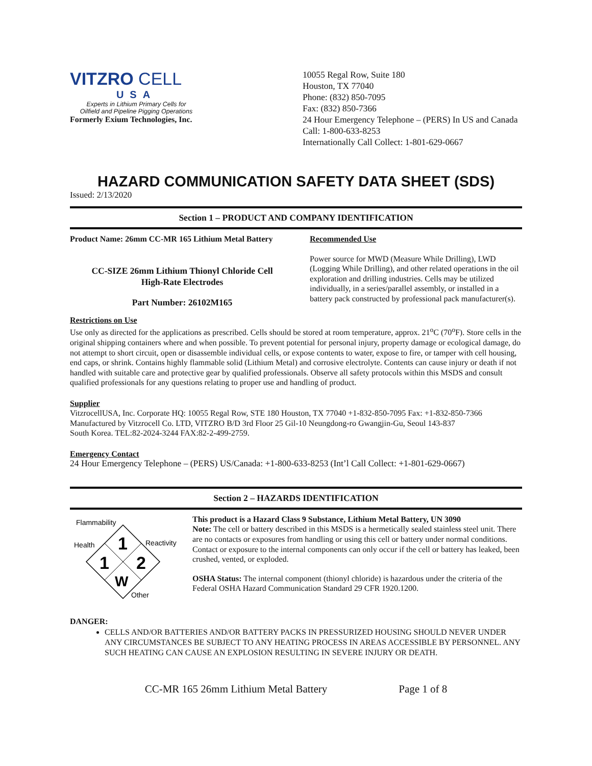VITZRO CELL
USA
Experts in Lithium Primary Cells for
Oilfield and Pipeline Pigging Operations
Formerly Exium Technologies, Inc.
10055 Regal Row, Suite 180
Houston, TX 77040
Phone: (832) 850-7095
Fax: (832) 850-7366
24 Hour Emergency Telephone – (PERS) In US and Canada Call: 1-800-633-8253
Internationally Call Collect: 1-801-629-0667
HAZARD COMMUNICATION SAFETY DATA SHEET (SDS)
Issued: 2/13/2020
Section 1 – PRODUCT AND COMPANY IDENTIFICATION
Product Name: 26mm CC-MR 165 Lithium Metal Battery
CC-SIZE 26mm Lithium Thionyl Chloride Cell
High-Rate Electrodes
Part Number: 26102M165
Recommended Use
Power source for MWD (Measure While Drilling), LWD (Logging While Drilling), and other related operations in the oil exploration and drilling industries. Cells may be utilized individually, in a series/parallel assembly, or installed in a battery pack constructed by professional pack manufacturer(s).
Restrictions on Use
Use only as directed for the applications as prescribed. Cells should be stored at room temperature, approx. 21<sup>o</sup>C (70<sup>o</sup>F). Store cells in the original shipping containers where and when possible. To prevent potential for personal injury, property damage or ecological damage, do not attempt to short circuit, open or disassemble individual cells, or expose contents to water, expose to fire, or tamper with cell housing, end caps, or shrink. Contains highly flammable solid (Lithium Metal) and corrosive electrolyte. Contents can cause injury or death if not handled with suitable care and protective gear by qualified professionals. Observe all safety protocols within this MSDS and consult qualified professionals for any questions relating to proper use and handling of product.
Supplier
VitzrocellUSA, Inc. Corporate HQ: 10055 Regal Row, STE 180 Houston, TX 77040 +1-832-850-7095 Fax: +1-832-850-7366
Manufactured by Vitzrocell Co. LTD, VITZRO B/D 3rd Floor 25 Gil-10 Neungdong-ro Gwangjin-Gu, Seoul 143-837
South Korea. TEL:82-2024-3244 FAX:82-2-499-2759.
Emergency Contact
24 Hour Emergency Telephone – (PERS) US/Canada: +1-800-633-8253 (Int’l Call Collect: +1-801-629-0667)
Section 2 – HAZARDS IDENTIFICATION
Flammability
Health
Reactivity
Other
1
1
2
W
This product is a Hazard Class 9 Substance, Lithium Metal Battery, UN 3090
Note: The cell or battery described in this MSDS is a hermetically sealed stainless steel unit. There are no contacts or exposures from handling or using this cell or battery under normal conditions. Contact or exposure to the internal components can only occur if the cell or battery has leaked, been crushed, vented, or exploded.
OSHA Status: The internal component (thionyl chloride) is hazardous under the criteria of the Federal OSHA Hazard Communication Standard 29 CFR 1920.1200.
DANGER:
CELLS AND/OR BATTERIES AND/OR BATTERY PACKS IN PRESSURIZED HOUSING SHOULD NEVER UNDER ANY CIRCUMSTANCES BE SUBJECT TO ANY HEATING PROCESS IN AREAS ACCESSIBLE BY PERSONNEL. ANY SUCH HEATING CAN CAUSE AN EXPLOSION RESULTING IN SEVERE INJURY OR DEATH.
CC-MR 165 26mm Lithium Metal Battery Page 1 of 8